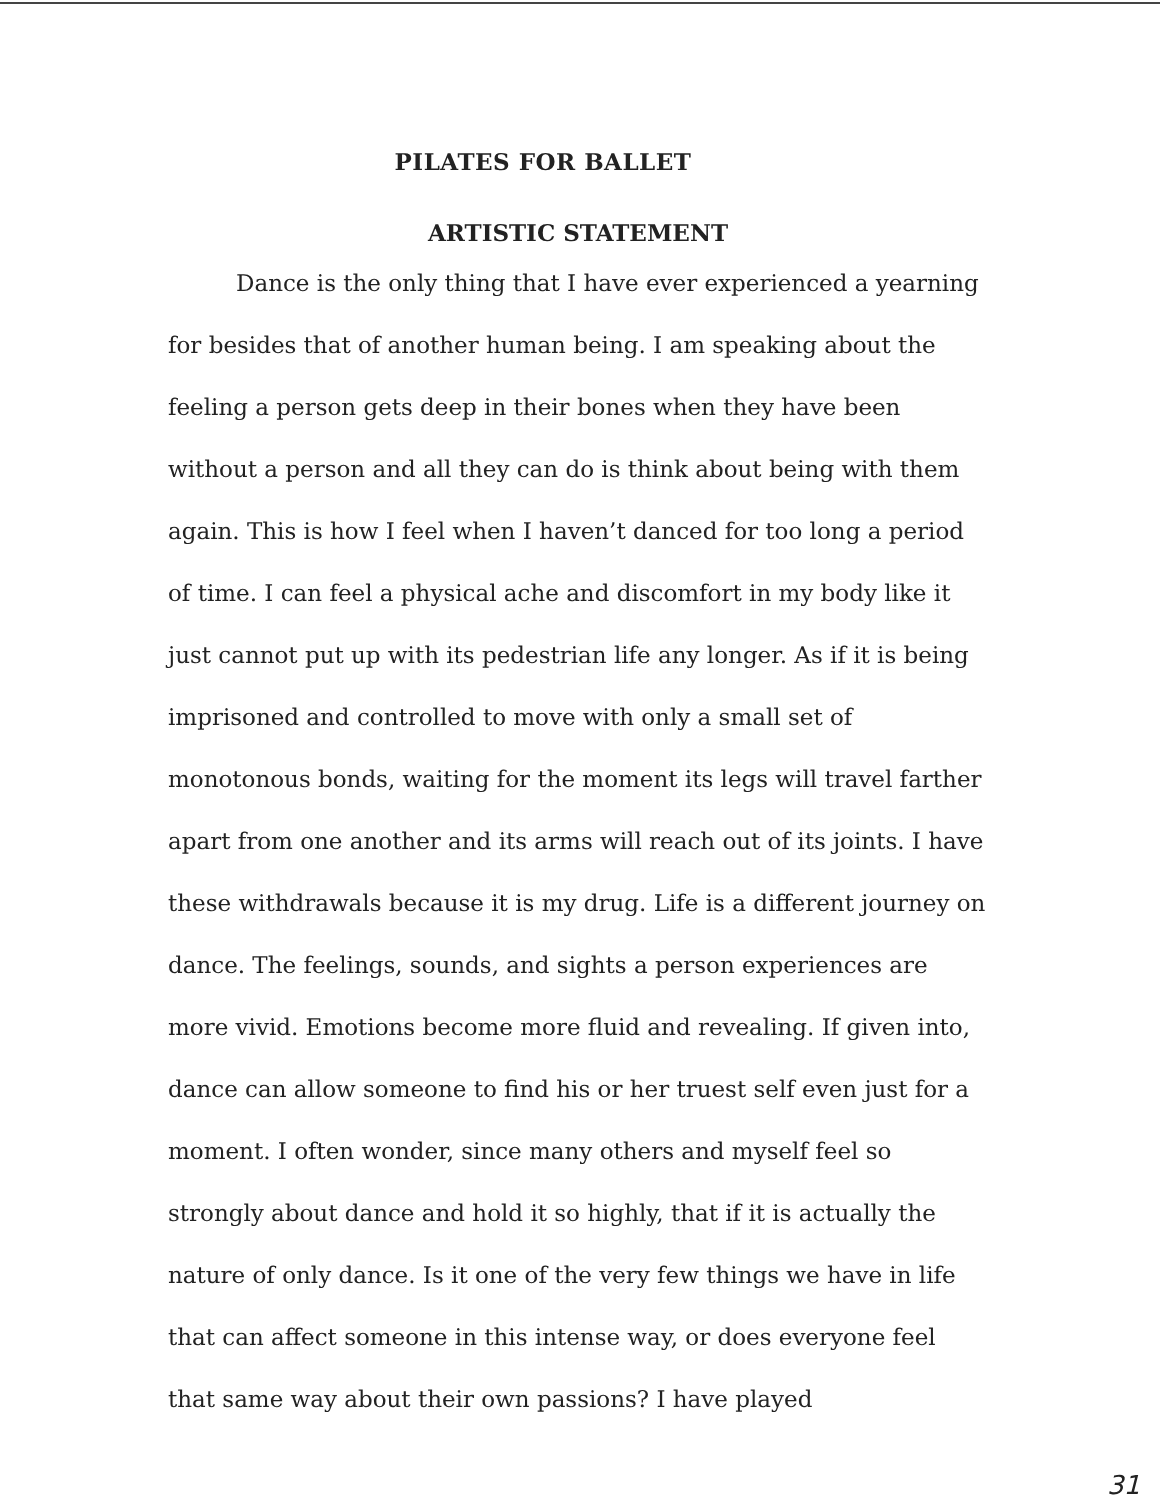PILATES FOR BALLET
ARTISTIC STATEMENT
Dance is the only thing that I have ever experienced a yearning for besides that of another human being. I am speaking about the feeling a person gets deep in their bones when they have been without a person and all they can do is think about being with them again. This is how I feel when I haven’t danced for too long a period of time. I can feel a physical ache and discomfort in my body like it just cannot put up with its pedestrian life any longer. As if it is being imprisoned and controlled to move with only a small set of monotonous bonds, waiting for the moment its legs will travel farther apart from one another and its arms will reach out of its joints. I have these withdrawals because it is my drug. Life is a different journey on dance. The feelings, sounds, and sights a person experiences are more vivid. Emotions become more fluid and revealing. If given into, dance can allow someone to find his or her truest self even just for a moment. I often wonder, since many others and myself feel so strongly about dance and hold it so highly, that if it is actually the nature of only dance. Is it one of the very few things we have in life that can affect someone in this intense way, or does everyone feel that same way about their own passions? I have played
31